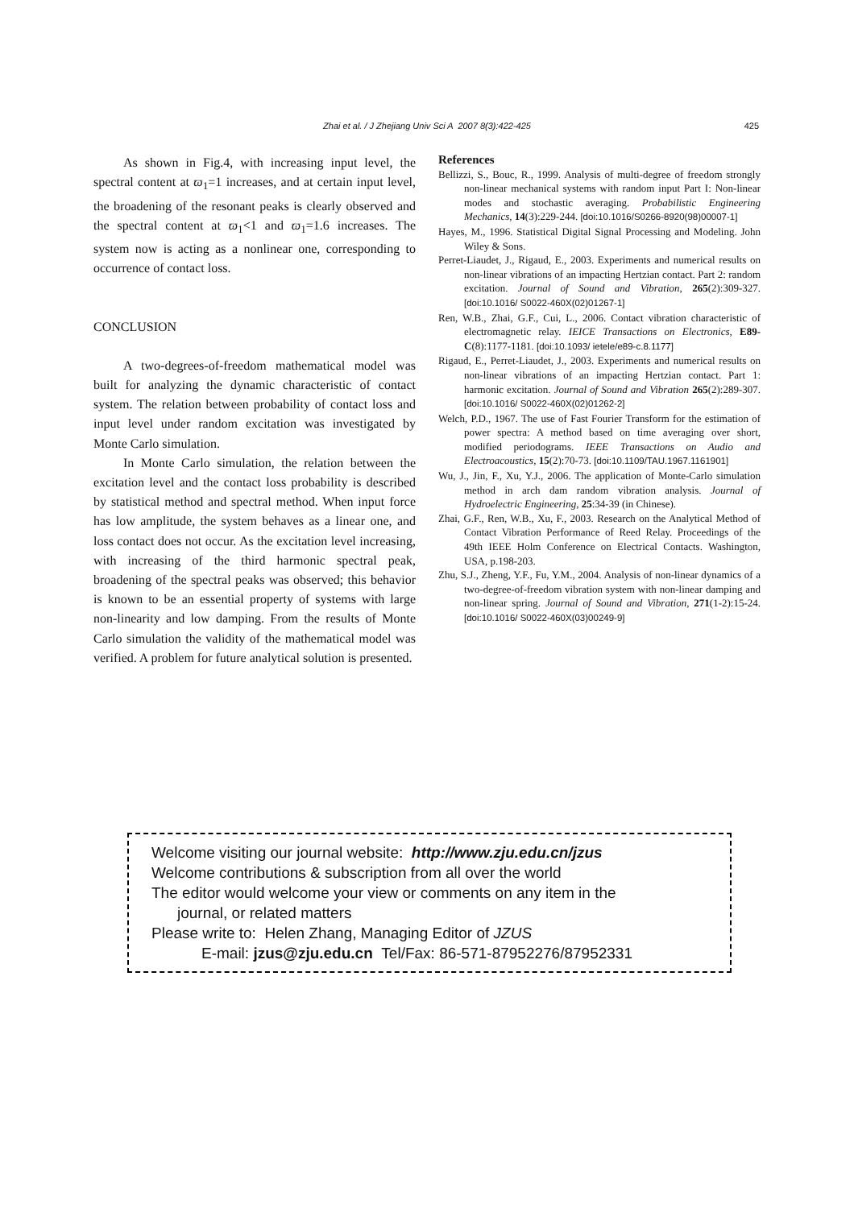Zhai et al. / J Zhejiang Univ Sci A 2007 8(3):422-425
425
As shown in Fig.4, with increasing input level, the spectral content at ϖ<sub>1</sub>=1 increases, and at certain input level, the broadening of the resonant peaks is clearly observed and the spectral content at ϖ<sub>1</sub><1 and ϖ<sub>1</sub>=1.6 increases. The system now is acting as a nonlinear one, corresponding to occurrence of contact loss.
CONCLUSION
A two-degrees-of-freedom mathematical model was built for analyzing the dynamic characteristic of contact system. The relation between probability of contact loss and input level under random excitation was investigated by Monte Carlo simulation.
In Monte Carlo simulation, the relation between the excitation level and the contact loss probability is described by statistical method and spectral method. When input force has low amplitude, the system behaves as a linear one, and loss contact does not occur. As the excitation level increasing, with increasing of the third harmonic spectral peak, broadening of the spectral peaks was observed; this behavior is known to be an essential property of systems with large non-linearity and low damping. From the results of Monte Carlo simulation the validity of the mathematical model was verified. A problem for future analytical solution is presented.
References
Bellizzi, S., Bouc, R., 1999. Analysis of multi-degree of freedom strongly non-linear mechanical systems with random input Part I: Non-linear modes and stochastic averaging. Probabilistic Engineering Mechanics, 14(3):229-244. [doi:10.1016/S0266-8920(98)00007-1]
Hayes, M., 1996. Statistical Digital Signal Processing and Modeling. John Wiley & Sons.
Perret-Liaudet, J., Rigaud, E., 2003. Experiments and numerical results on non-linear vibrations of an impacting Hertzian contact. Part 2: random excitation. Journal of Sound and Vibration, 265(2):309-327. [doi:10.1016/ S0022-460X(02)01267-1]
Ren, W.B., Zhai, G.F., Cui, L., 2006. Contact vibration characteristic of electromagnetic relay. IEICE Transactions on Electronics, E89-C(8):1177-1181. [doi:10.1093/ ietele/e89-c.8.1177]
Rigaud, E., Perret-Liaudet, J., 2003. Experiments and numerical results on non-linear vibrations of an impacting Hertzian contact. Part 1: harmonic excitation. Journal of Sound and Vibration 265(2):289-307. [doi:10.1016/ S0022-460X(02)01262-2]
Welch, P.D., 1967. The use of Fast Fourier Transform for the estimation of power spectra: A method based on time averaging over short, modified periodograms. IEEE Transactions on Audio and Electroacoustics, 15(2):70-73. [doi:10.1109/TAU.1967.1161901]
Wu, J., Jin, F., Xu, Y.J., 2006. The application of Monte-Carlo simulation method in arch dam random vibration analysis. Journal of Hydroelectric Engineering, 25:34-39 (in Chinese).
Zhai, G.F., Ren, W.B., Xu, F., 2003. Research on the Analytical Method of Contact Vibration Performance of Reed Relay. Proceedings of the 49th IEEE Holm Conference on Electrical Contacts. Washington, USA, p.198-203.
Zhu, S.J., Zheng, Y.F., Fu, Y.M., 2004. Analysis of non-linear dynamics of a two-degree-of-freedom vibration system with non-linear damping and non-linear spring. Journal of Sound and Vibration, 271(1-2):15-24. [doi:10.1016/ S0022-460X(03)00249-9]
Welcome visiting our journal website: http://www.zju.edu.cn/jzus
Welcome contributions & subscription from all over the world
The editor would welcome your view or comments on any item in the
journal, or related matters
Please write to: Helen Zhang, Managing Editor of JZUS
E-mail: jzus@zju.edu.cn Tel/Fax: 86-571-87952276/87952331